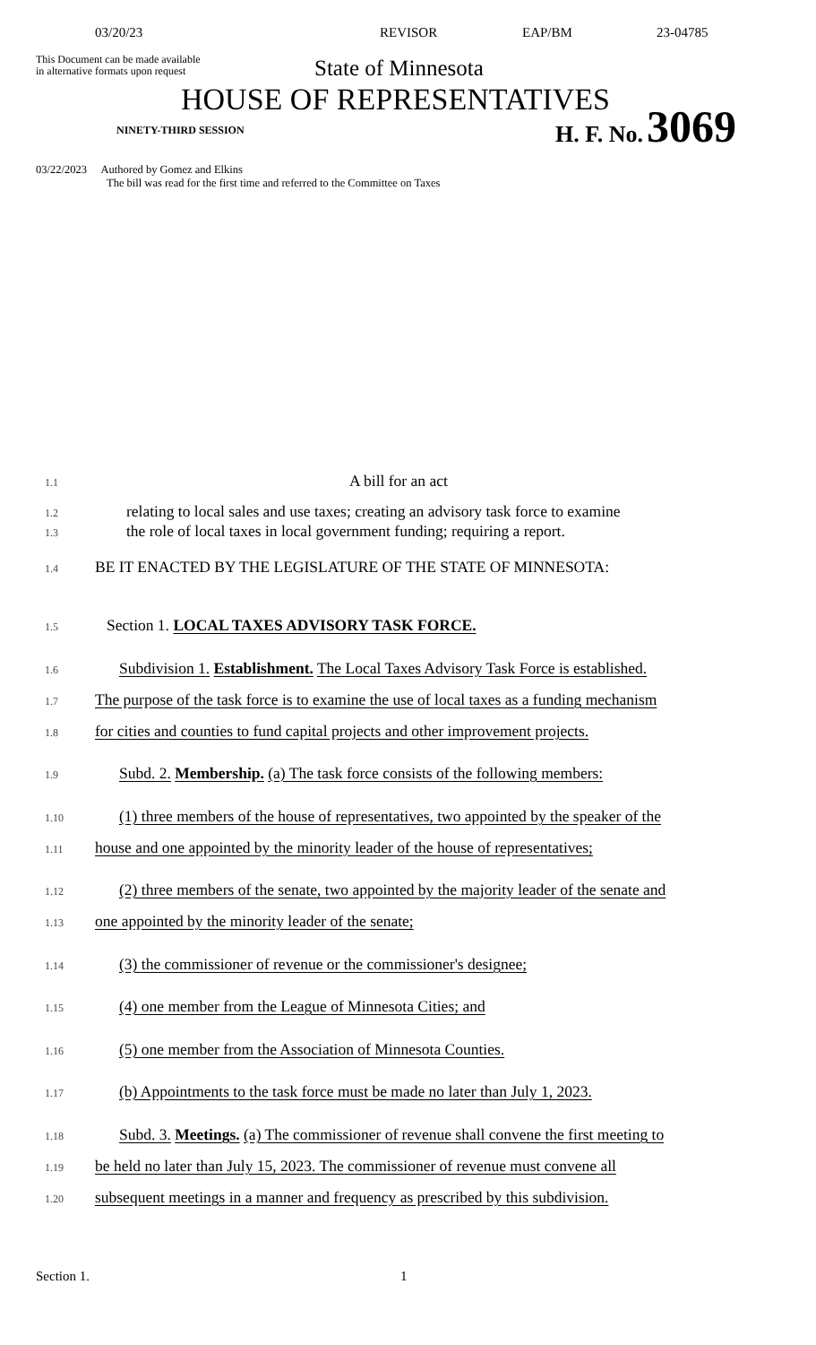03/20/23 REVISOR EAP/BM 23-04785
This Document can be made available
in alternative formats upon request
State of Minnesota
HOUSE OF REPRESENTATIVES
NINETY-THIRD SESSION
H. F. No. 3069
03/22/2023 Authored by Gomez and Elkins
The bill was read for the first time and referred to the Committee on Taxes
1.1 A bill for an act
1.2 relating to local sales and use taxes; creating an advisory task force to examine
1.3 the role of local taxes in local government funding; requiring a report.
1.4 BE IT ENACTED BY THE LEGISLATURE OF THE STATE OF MINNESOTA:
1.5 Section 1. LOCAL TAXES ADVISORY TASK FORCE.
1.6 Subdivision 1. Establishment. The Local Taxes Advisory Task Force is established.
1.7 The purpose of the task force is to examine the use of local taxes as a funding mechanism
1.8 for cities and counties to fund capital projects and other improvement projects.
1.9 Subd. 2. Membership. (a) The task force consists of the following members:
1.10 (1) three members of the house of representatives, two appointed by the speaker of the
1.11 house and one appointed by the minority leader of the house of representatives;
1.12 (2) three members of the senate, two appointed by the majority leader of the senate and
1.13 one appointed by the minority leader of the senate;
1.14 (3) the commissioner of revenue or the commissioner's designee;
1.15 (4) one member from the League of Minnesota Cities; and
1.16 (5) one member from the Association of Minnesota Counties.
1.17 (b) Appointments to the task force must be made no later than July 1, 2023.
1.18 Subd. 3. Meetings. (a) The commissioner of revenue shall convene the first meeting to
1.19 be held no later than July 15, 2023. The commissioner of revenue must convene all
1.20 subsequent meetings in a manner and frequency as prescribed by this subdivision.
Section 1. 1